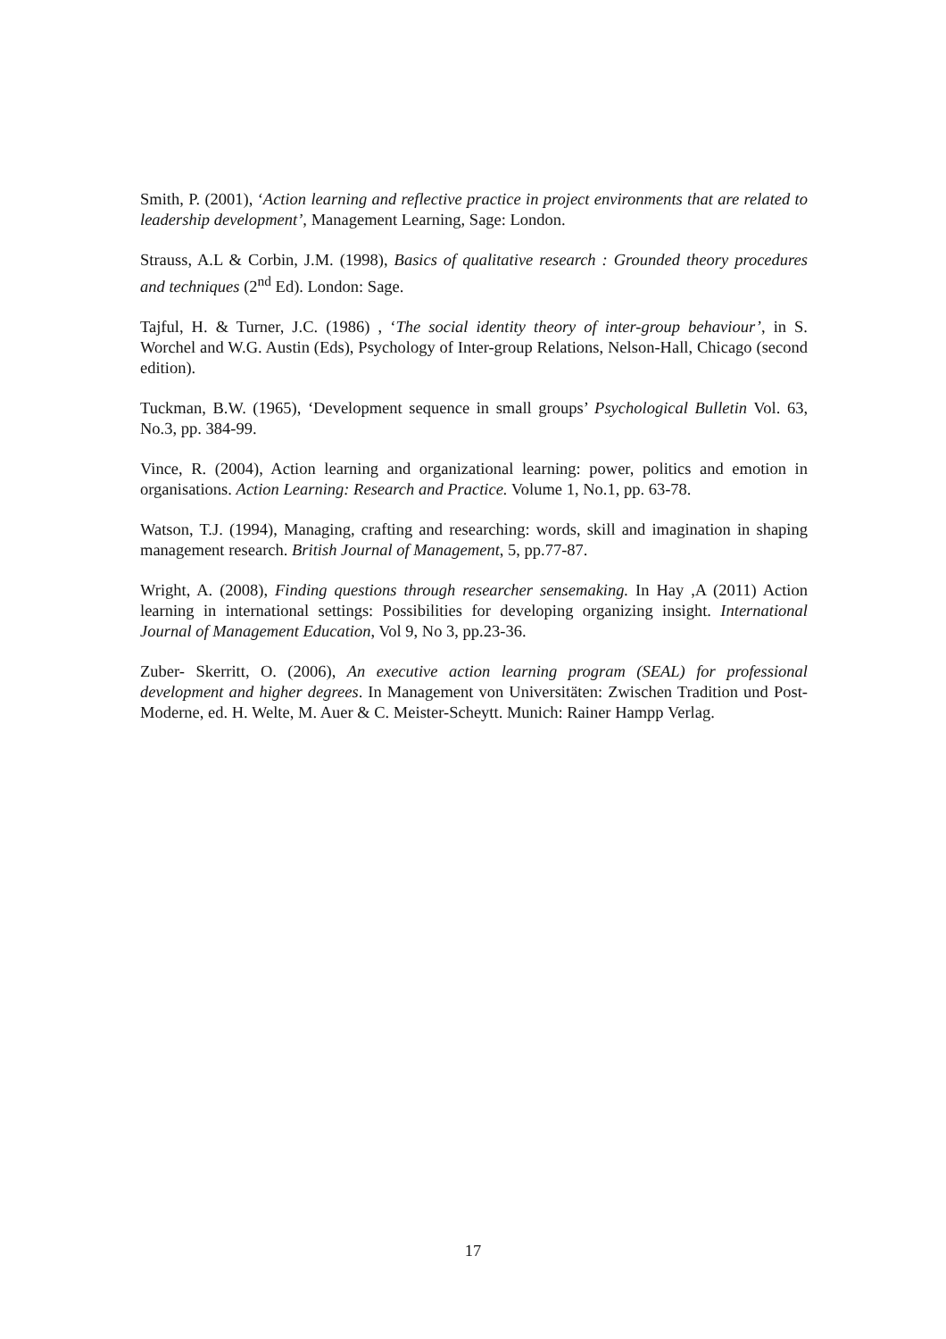Smith, P. (2001), ‘Action learning and reflective practice in project environments that are related to leadership development’, Management Learning, Sage: London.
Strauss, A.L & Corbin, J.M. (1998), Basics of qualitative research : Grounded theory procedures and techniques (2<sup>nd</sup> Ed). London: Sage.
Tajful, H. & Turner, J.C. (1986) , ‘The social identity theory of inter-group behaviour’, in S. Worchel and W.G. Austin (Eds), Psychology of Inter-group Relations, Nelson-Hall, Chicago (second edition).
Tuckman, B.W. (1965), ‘Development sequence in small groups’ Psychological Bulletin Vol. 63, No.3, pp. 384-99.
Vince, R. (2004), Action learning and organizational learning: power, politics and emotion in organisations. Action Learning: Research and Practice. Volume 1, No.1, pp. 63-78.
Watson, T.J. (1994), Managing, crafting and researching: words, skill and imagination in shaping management research. British Journal of Management, 5, pp.77-87.
Wright, A. (2008), Finding questions through researcher sensemaking. In Hay ,A (2011) Action learning in international settings: Possibilities for developing organizing insight. International Journal of Management Education, Vol 9, No 3, pp.23-36.
Zuber- Skerritt, O. (2006), An executive action learning program (SEAL) for professional development and higher degrees. In Management von Universitäten: Zwischen Tradition und Post-Moderne, ed. H. Welte, M. Auer & C. Meister-Scheytt. Munich: Rainer Hampp Verlag.
17